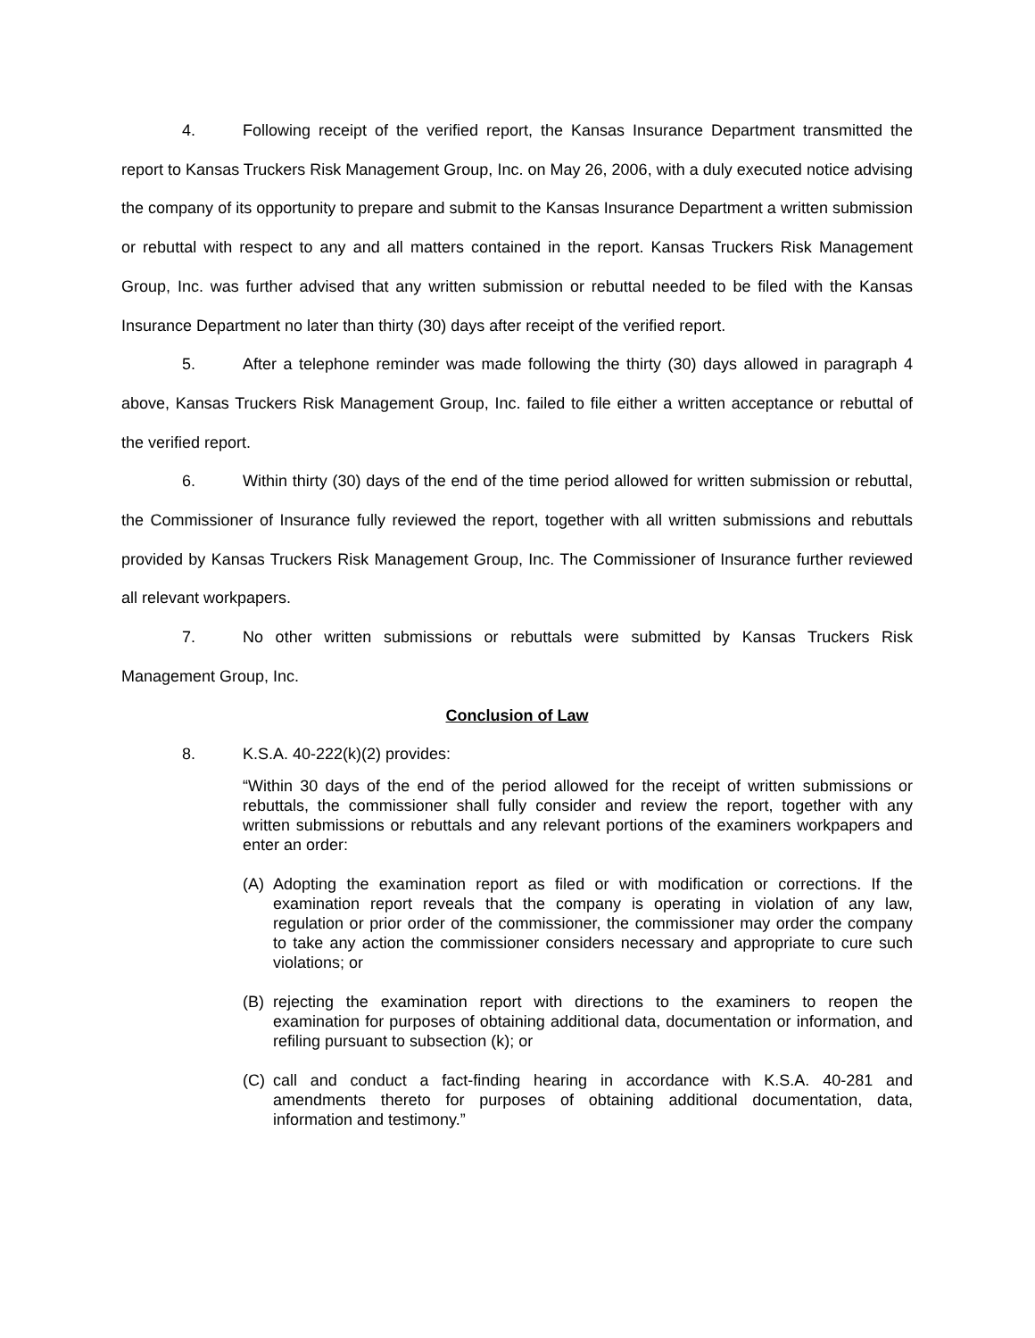4. Following receipt of the verified report, the Kansas Insurance Department transmitted the report to Kansas Truckers Risk Management Group, Inc. on May 26, 2006, with a duly executed notice advising the company of its opportunity to prepare and submit to the Kansas Insurance Department a written submission or rebuttal with respect to any and all matters contained in the report. Kansas Truckers Risk Management Group, Inc. was further advised that any written submission or rebuttal needed to be filed with the Kansas Insurance Department no later than thirty (30) days after receipt of the verified report.
5. After a telephone reminder was made following the thirty (30) days allowed in paragraph 4 above, Kansas Truckers Risk Management Group, Inc. failed to file either a written acceptance or rebuttal of the verified report.
6. Within thirty (30) days of the end of the time period allowed for written submission or rebuttal, the Commissioner of Insurance fully reviewed the report, together with all written submissions and rebuttals provided by Kansas Truckers Risk Management Group, Inc. The Commissioner of Insurance further reviewed all relevant workpapers.
7. No other written submissions or rebuttals were submitted by Kansas Truckers Risk Management Group, Inc.
Conclusion of Law
8. K.S.A. 40-222(k)(2) provides:
“Within 30 days of the end of the period allowed for the receipt of written submissions or rebuttals, the commissioner shall fully consider and review the report, together with any written submissions or rebuttals and any relevant portions of the examiners workpapers and enter an order:
(A) Adopting the examination report as filed or with modification or corrections. If the examination report reveals that the company is operating in violation of any law, regulation or prior order of the commissioner, the commissioner may order the company to take any action the commissioner considers necessary and appropriate to cure such violations; or
(B) rejecting the examination report with directions to the examiners to reopen the examination for purposes of obtaining additional data, documentation or information, and refiling pursuant to subsection (k); or
(C) call and conduct a fact-finding hearing in accordance with K.S.A. 40-281 and amendments thereto for purposes of obtaining additional documentation, data, information and testimony.”